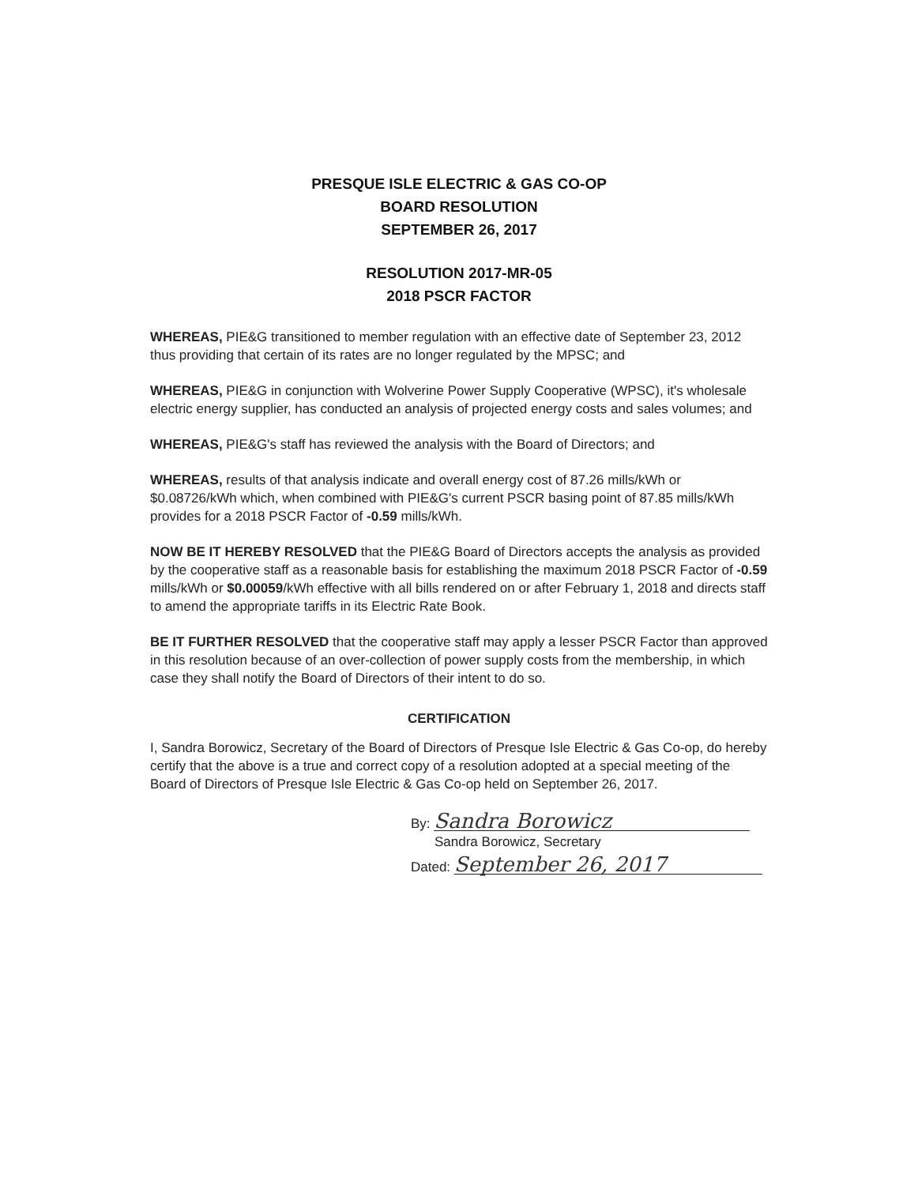PRESQUE ISLE ELECTRIC & GAS CO-OP
BOARD RESOLUTION
SEPTEMBER 26, 2017
RESOLUTION 2017-MR-05
2018 PSCR FACTOR
WHEREAS, PIE&G transitioned to member regulation with an effective date of September 23, 2012 thus providing that certain of its rates are no longer regulated by the MPSC; and
WHEREAS, PIE&G in conjunction with Wolverine Power Supply Cooperative (WPSC), it's wholesale electric energy supplier, has conducted an analysis of projected energy costs and sales volumes; and
WHEREAS, PIE&G's staff has reviewed the analysis with the Board of Directors; and
WHEREAS, results of that analysis indicate and overall energy cost of 87.26 mills/kWh or $0.08726/kWh which, when combined with PIE&G's current PSCR basing point of 87.85 mills/kWh provides for a 2018 PSCR Factor of -0.59 mills/kWh.
NOW BE IT HEREBY RESOLVED that the PIE&G Board of Directors accepts the analysis as provided by the cooperative staff as a reasonable basis for establishing the maximum 2018 PSCR Factor of -0.59 mills/kWh or $0.00059/kWh effective with all bills rendered on or after February 1, 2018 and directs staff to amend the appropriate tariffs in its Electric Rate Book.
BE IT FURTHER RESOLVED that the cooperative staff may apply a lesser PSCR Factor than approved in this resolution because of an over-collection of power supply costs from the membership, in which case they shall notify the Board of Directors of their intent to do so.
CERTIFICATION
I, Sandra Borowicz, Secretary of the Board of Directors of Presque Isle Electric & Gas Co-op, do hereby certify that the above is a true and correct copy of a resolution adopted at a special meeting of the Board of Directors of Presque Isle Electric & Gas Co-op held on September 26, 2017.
By: Sandra Borowicz
Sandra Borowicz, Secretary
Dated: September 26, 2017